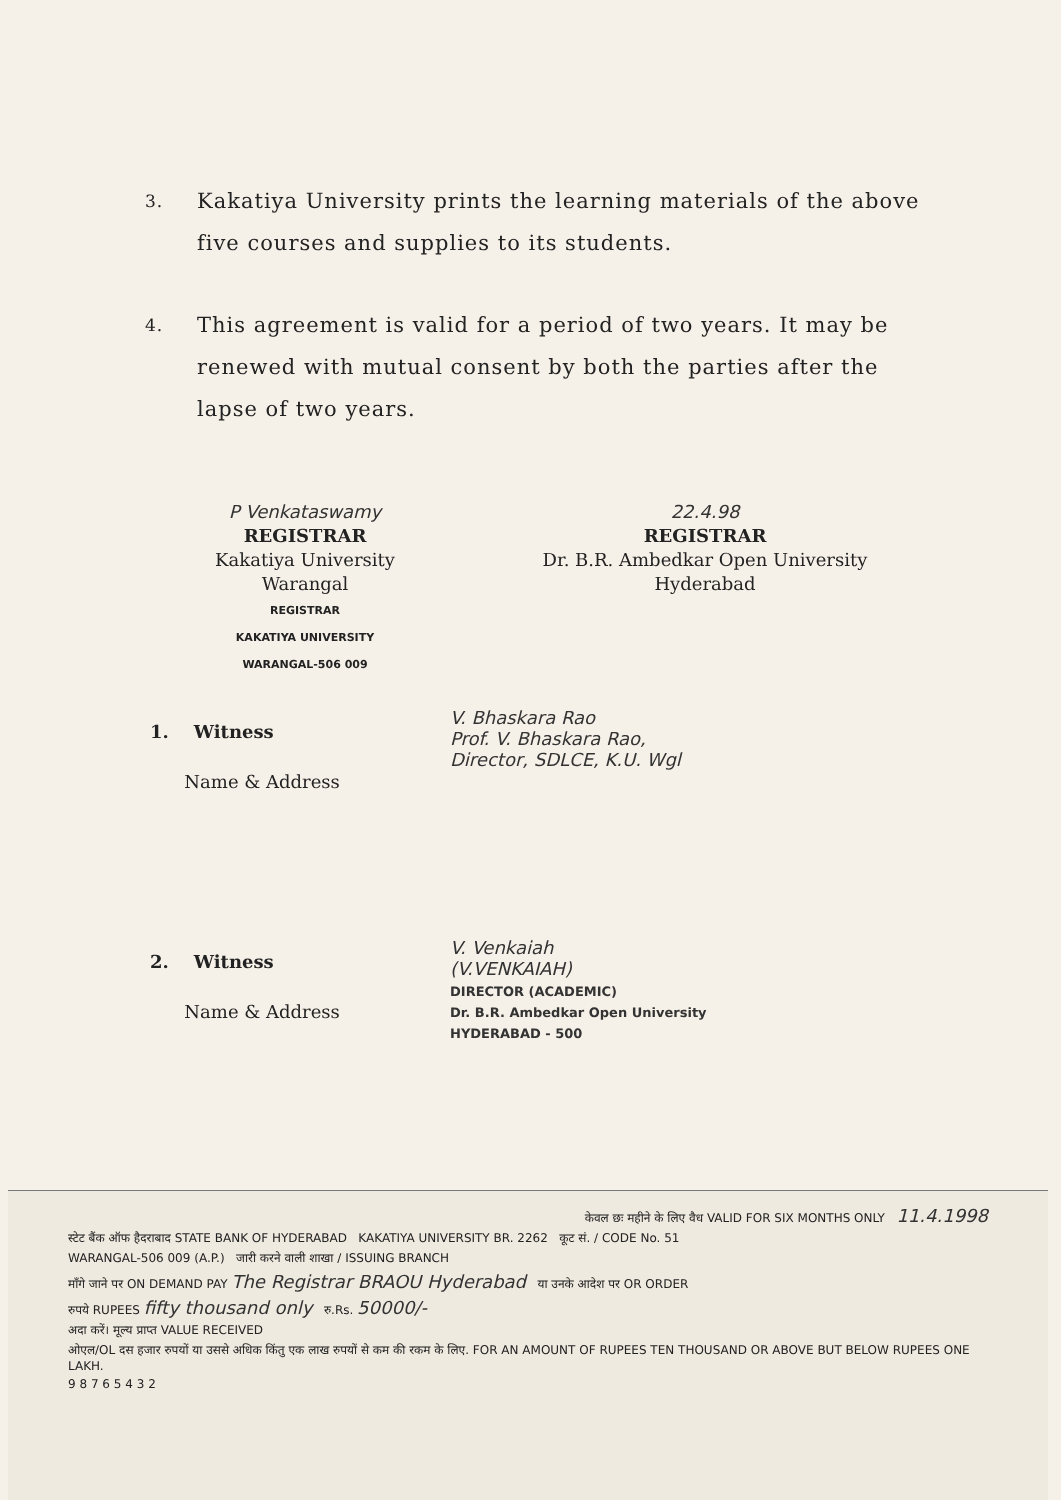3. Kakatiya University prints the learning materials of the above five courses and supplies to its students.
4. This agreement is valid for a period of two years. It may be renewed with mutual consent by both the parties after the lapse of two years.
P Venkataswamy
REGISTRAR
Kakatiya University
Warangal
REGISTRAR
KAKATIYA UNIVERSITY
WARANGAL-506 009
22.4.98
REGISTRAR
Dr. B.R. Ambedkar Open University
Hyderabad
1. Witness
Name & Address
V. Bhaskara Rao
Prof. V. Bhaskara Rao,
Director, SDLCE, K.U. Wgl
2. Witness
Name & Address
V. Venkaiah
(V.VENKAIAH)
DIRECTOR (ACADEMIC)
Dr. B.R. Ambedkar Open University
HYDERABAD - 500
केवल छः महीने के लिए वैध VALID FOR SIX MONTHS ONLY 11.4.1998
स्टेट बैंक ऑफ हैदराबाद STATE BANK OF HYDERABAD KAKATIYA UNIVERSITY BR. 2262 कूट सं. / CODE No. 51
WARANGAL-506 009 (A.P.) जारी करने वाली शाखा / ISSUING BRANCH
माँगे जाने पर ON DEMAND PAY The Registrar BRAOU Hyderabad या उनके आदेश पर OR ORDER
रुपये RUPEES fifty thousand only रु.Rs. 50000/-
अदा करें। मूल्य प्राप्त VALUE RECEIVED
ओएल/OL दस हजार रुपयों या उससे अधिक किंतु एक लाख रुपयों से कम की रकम के लिए. FOR AN AMOUNT OF RUPEES TEN THOUSAND OR ABOVE BUT BELOW RUPEES ONE LAKH.
9 8 7 6 5 4 3 2